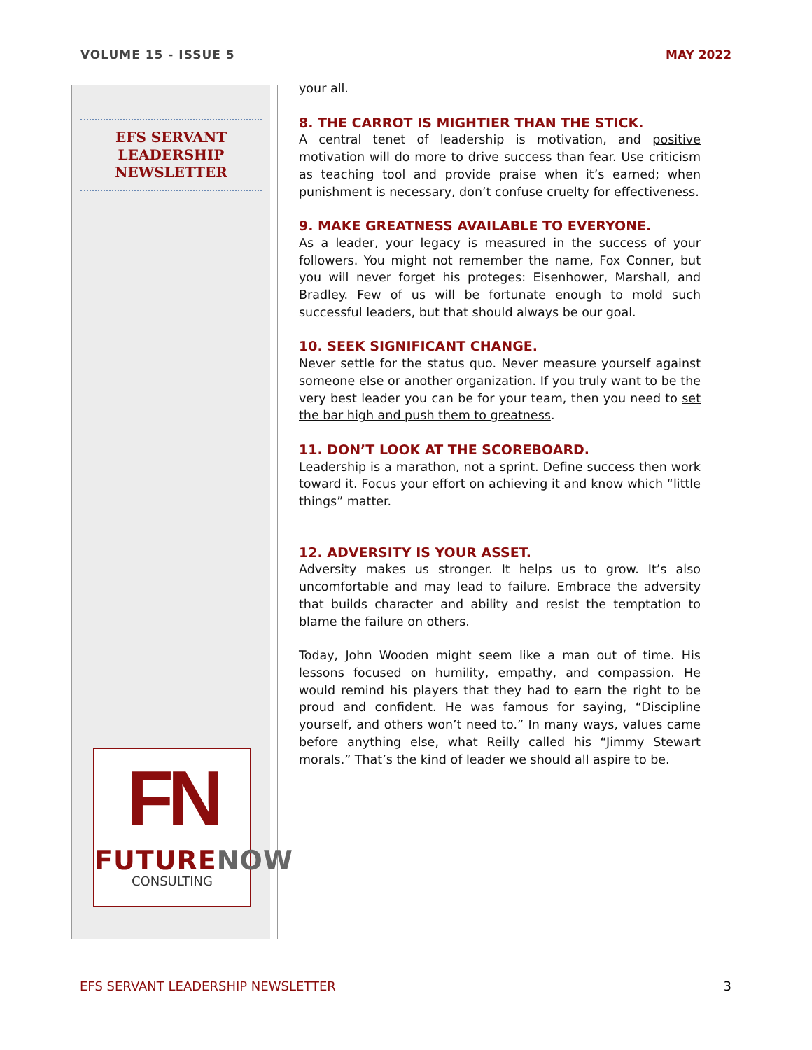VOLUME 15 - ISSUE 5 MAY 2022
EFS SERVANT
LEADERSHIP
NEWSLETTER
FN
FUTURENOW
CONSULTING
your all.
8. THE CARROT IS MIGHTIER THAN THE STICK.
A central tenet of leadership is motivation, and positive motivation will do more to drive success than fear. Use criticism as teaching tool and provide praise when it’s earned; when punishment is necessary, don’t confuse cruelty for effectiveness.
9. MAKE GREATNESS AVAILABLE TO EVERYONE.
As a leader, your legacy is measured in the success of your followers. You might not remember the name, Fox Conner, but you will never forget his proteges: Eisenhower, Marshall, and Bradley. Few of us will be fortunate enough to mold such successful leaders, but that should always be our goal.
10. SEEK SIGNIFICANT CHANGE.
Never settle for the status quo. Never measure yourself against someone else or another organization. If you truly want to be the very best leader you can be for your team, then you need to set the bar high and push them to greatness.
11. DON’T LOOK AT THE SCOREBOARD.
Leadership is a marathon, not a sprint. Define success then work toward it. Focus your effort on achieving it and know which “little things” matter.
12. ADVERSITY IS YOUR ASSET.
Adversity makes us stronger. It helps us to grow. It’s also uncomfortable and may lead to failure. Embrace the adversity that builds character and ability and resist the temptation to blame the failure on others.
Today, John Wooden might seem like a man out of time. His lessons focused on humility, empathy, and compassion. He would remind his players that they had to earn the right to be proud and confident. He was famous for saying, “Discipline yourself, and others won’t need to.” In many ways, values came before anything else, what Reilly called his “Jimmy Stewart morals.” That’s the kind of leader we should all aspire to be.
EFS SERVANT LEADERSHIP NEWSLETTER 3